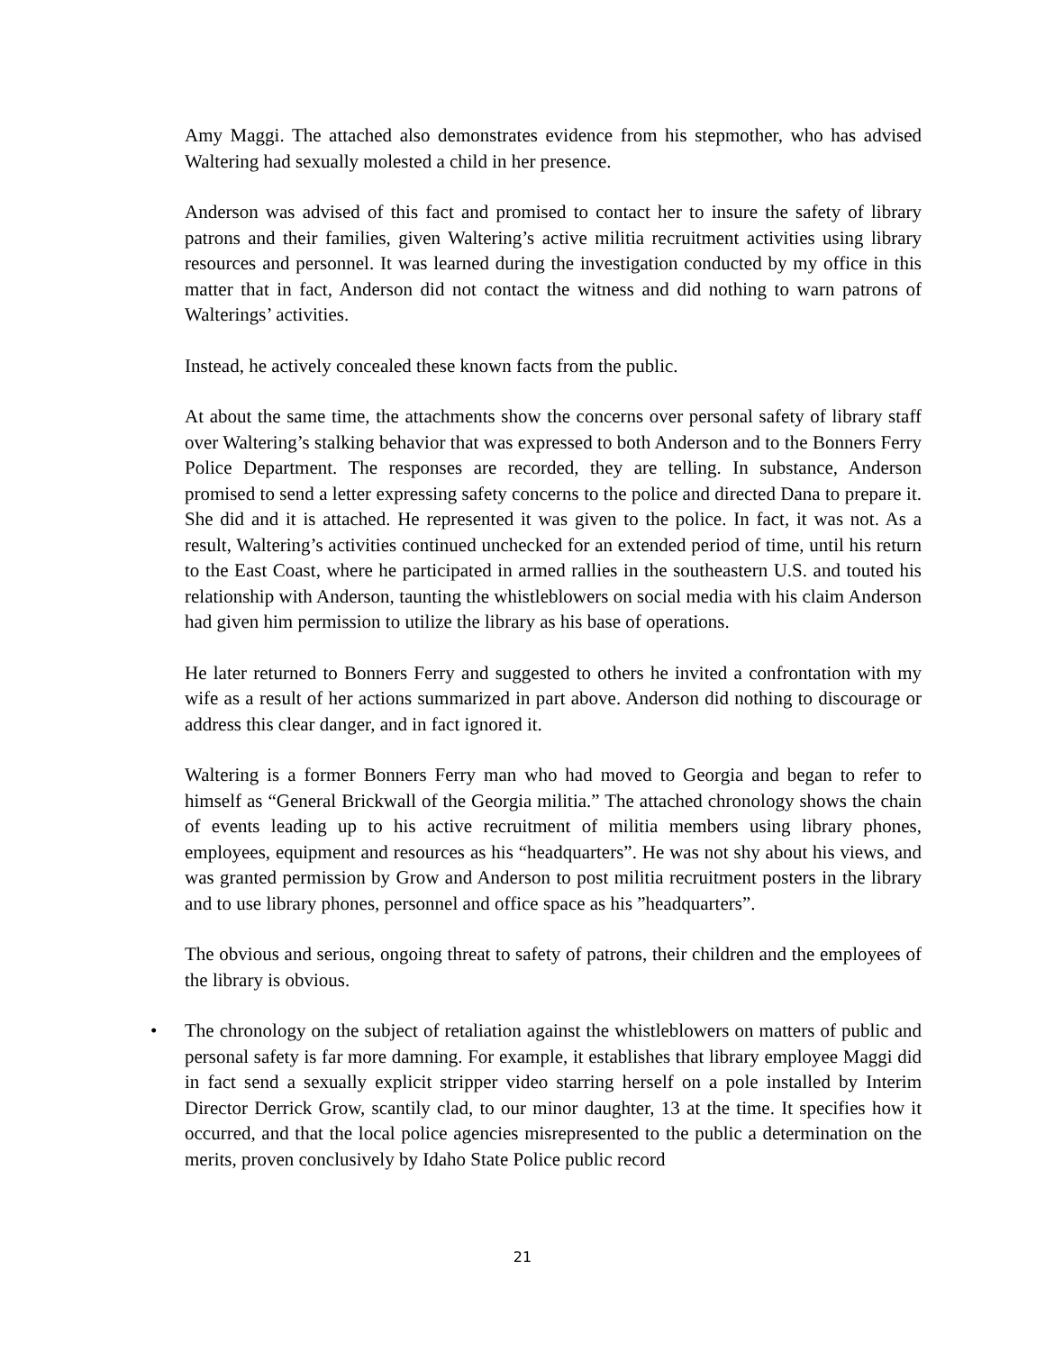Amy Maggi. The attached also demonstrates evidence from his stepmother, who has advised Waltering had sexually molested a child in her presence.
Anderson was advised of this fact and promised to contact her to insure the safety of library patrons and their families, given Waltering’s active militia recruitment activities using library resources and personnel. It was learned during the investigation conducted by my office in this matter that in fact, Anderson did not contact the witness and did nothing to warn patrons of Walterings’ activities.
Instead, he actively concealed these known facts from the public.
At about the same time, the attachments show the concerns over personal safety of library staff over Waltering’s stalking behavior that was expressed to both Anderson and to the Bonners Ferry Police Department. The responses are recorded, they are telling. In substance, Anderson promised to send a letter expressing safety concerns to the police and directed Dana to prepare it. She did and it is attached. He represented it was given to the police. In fact, it was not. As a result, Waltering’s activities continued unchecked for an extended period of time, until his return to the East Coast, where he participated in armed rallies in the southeastern U.S. and touted his relationship with Anderson, taunting the whistleblowers on social media with his claim Anderson had given him permission to utilize the library as his base of operations.
He later returned to Bonners Ferry and suggested to others he invited a confrontation with my wife as a result of her actions summarized in part above. Anderson did nothing to discourage or address this clear danger, and in fact ignored it.
Waltering is a former Bonners Ferry man who had moved to Georgia and began to refer to himself as “General Brickwall of the Georgia militia.” The attached chronology shows the chain of events leading up to his active recruitment of militia members using library phones, employees, equipment and resources as his “headquarters”. He was not shy about his views, and was granted permission by Grow and Anderson to post militia recruitment posters in the library and to use library phones, personnel and office space as his ”headquarters”.
The obvious and serious, ongoing threat to safety of patrons, their children and the employees of the library is obvious.
• The chronology on the subject of retaliation against the whistleblowers on matters of public and personal safety is far more damning. For example, it establishes that library employee Maggi did in fact send a sexually explicit stripper video starring herself on a pole installed by Interim Director Derrick Grow, scantily clad, to our minor daughter, 13 at the time. It specifies how it occurred, and that the local police agencies misrepresented to the public a determination on the merits, proven conclusively by Idaho State Police public record
21